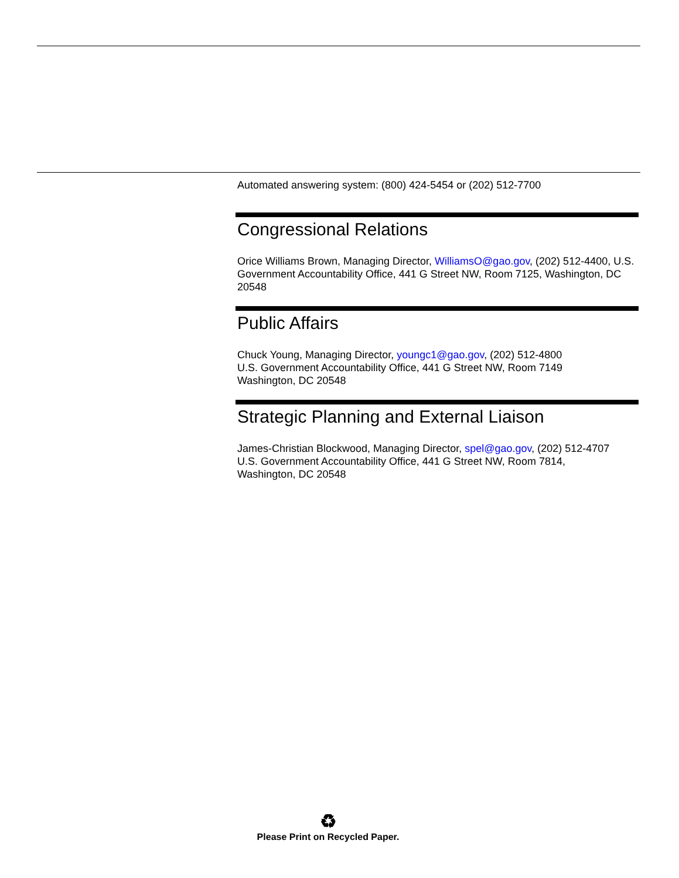Automated answering system: (800) 424-5454 or (202) 512-7700
Congressional Relations
Orice Williams Brown, Managing Director, WilliamsO@gao.gov, (202) 512-4400, U.S. Government Accountability Office, 441 G Street NW, Room 7125, Washington, DC 20548
Public Affairs
Chuck Young, Managing Director, youngc1@gao.gov, (202) 512-4800
U.S. Government Accountability Office, 441 G Street NW, Room 7149
Washington, DC 20548
Strategic Planning and External Liaison
James-Christian Blockwood, Managing Director, spel@gao.gov, (202) 512-4707
U.S. Government Accountability Office, 441 G Street NW, Room 7814,
Washington, DC 20548
♻
Please Print on Recycled Paper.